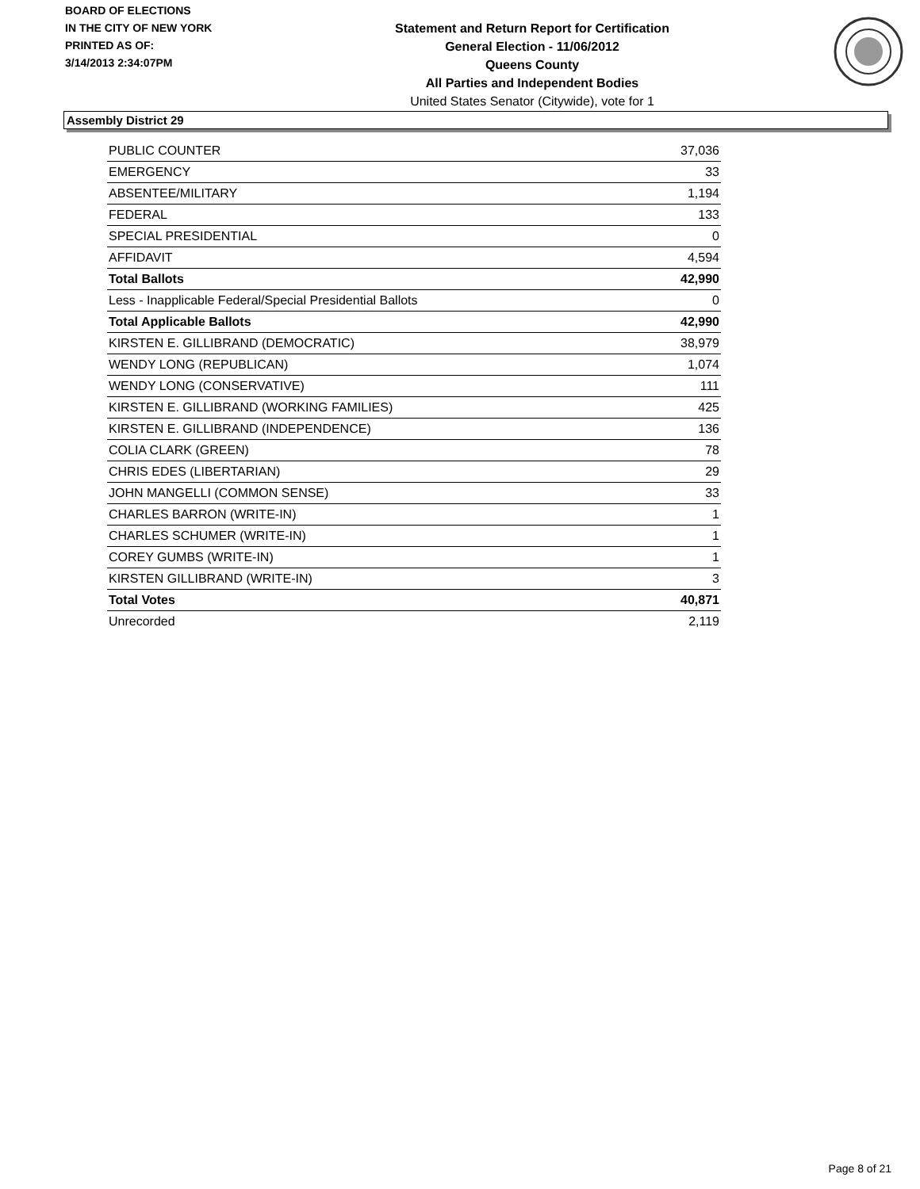BOARD OF ELECTIONS
IN THE CITY OF NEW YORK
PRINTED AS OF:
3/14/2013 2:34:07PM
Statement and Return Report for Certification
General Election - 11/06/2012
Queens County
All Parties and Independent Bodies
United States Senator (Citywide), vote for 1
Assembly District 29
| PUBLIC COUNTER | 37,036 |
| EMERGENCY | 33 |
| ABSENTEE/MILITARY | 1,194 |
| FEDERAL | 133 |
| SPECIAL PRESIDENTIAL | 0 |
| AFFIDAVIT | 4,594 |
| Total Ballots | 42,990 |
| Less - Inapplicable Federal/Special Presidential Ballots | 0 |
| Total Applicable Ballots | 42,990 |
| KIRSTEN E. GILLIBRAND (DEMOCRATIC) | 38,979 |
| WENDY LONG (REPUBLICAN) | 1,074 |
| WENDY LONG (CONSERVATIVE) | 111 |
| KIRSTEN E. GILLIBRAND (WORKING FAMILIES) | 425 |
| KIRSTEN E. GILLIBRAND (INDEPENDENCE) | 136 |
| COLIA CLARK (GREEN) | 78 |
| CHRIS EDES (LIBERTARIAN) | 29 |
| JOHN MANGELLI (COMMON SENSE) | 33 |
| CHARLES BARRON (WRITE-IN) | 1 |
| CHARLES SCHUMER (WRITE-IN) | 1 |
| COREY GUMBS (WRITE-IN) | 1 |
| KIRSTEN GILLIBRAND (WRITE-IN) | 3 |
| Total Votes | 40,871 |
| Unrecorded | 2,119 |
Page 8 of 21